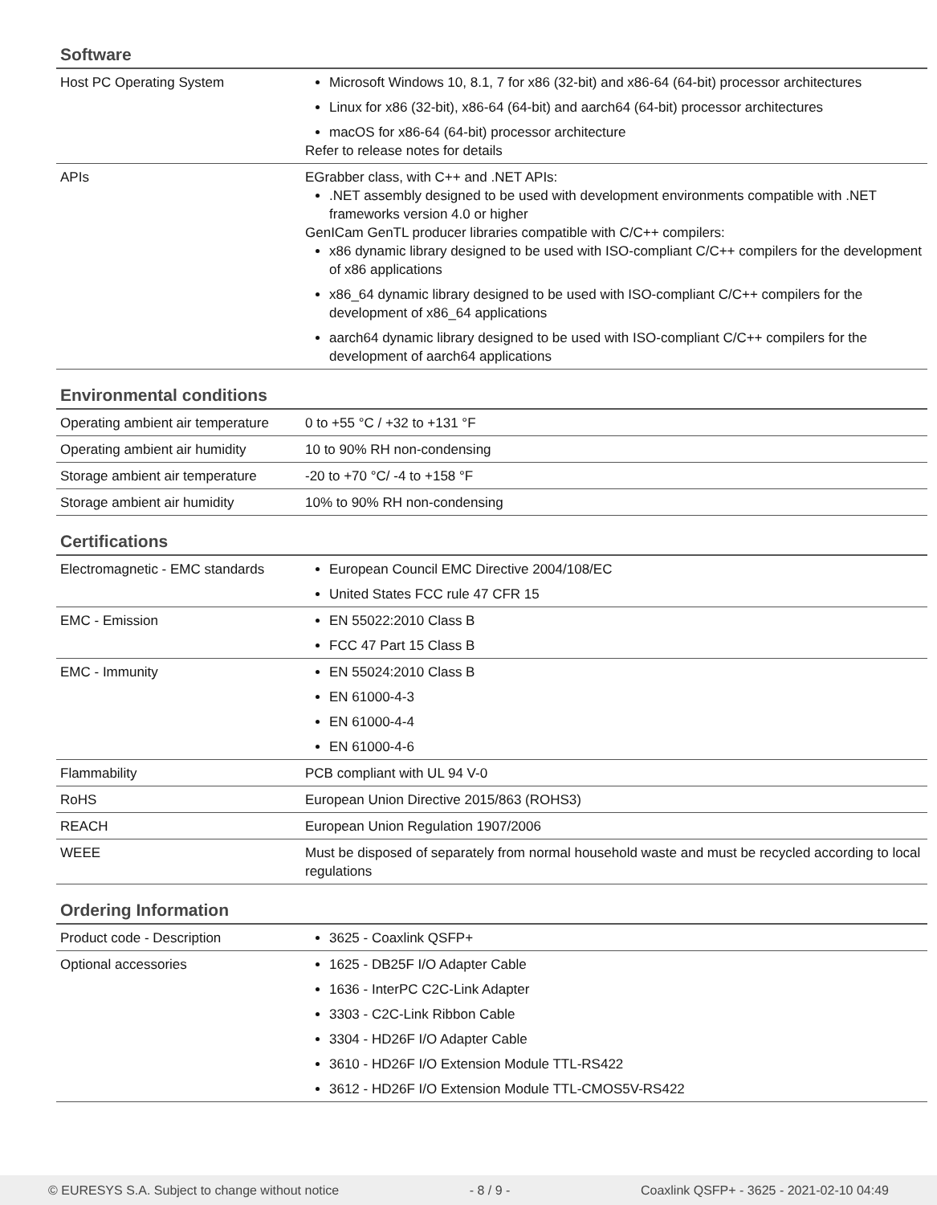Software
| Host PC Operating System | Microsoft Windows 10, 8.1, 7 for x86 (32-bit) and x86-64 (64-bit) processor architectures Linux for x86 (32-bit), x86-64 (64-bit) and aarch64 (64-bit) processor architectures macOS for x86-64 (64-bit) processor architecture Refer to release notes for details |
| APIs | EGrabber class, with C++ and .NET APIs: .NET assembly designed to be used with development environments compatible with .NET frameworks version 4.0 or higher GenICam GenTL producer libraries compatible with C/C++ compilers: x86 dynamic library designed to be used with ISO-compliant C/C++ compilers for the development of x86 applications x86_64 dynamic library designed to be used with ISO-compliant C/C++ compilers for the development of x86_64 applications aarch64 dynamic library designed to be used with ISO-compliant C/C++ compilers for the development of aarch64 applications |
Environmental conditions
| Operating ambient air temperature | 0 to +55 °C / +32 to +131 °F |
| Operating ambient air humidity | 10 to 90% RH non-condensing |
| Storage ambient air temperature | -20 to +70 °C/ -4 to +158 °F |
| Storage ambient air humidity | 10% to 90% RH non-condensing |
Certifications
| Electromagnetic - EMC standards | European Council EMC Directive 2004/108/EC United States FCC rule 47 CFR 15 |
| EMC - Emission | EN 55022:2010 Class B FCC 47 Part 15 Class B |
| EMC - Immunity | EN 55024:2010 Class B EN 61000-4-3 EN 61000-4-4 EN 61000-4-6 |
| Flammability | PCB compliant with UL 94 V-0 |
| RoHS | European Union Directive 2015/863 (ROHS3) |
| REACH | European Union Regulation 1907/2006 |
| WEEE | Must be disposed of separately from normal household waste and must be recycled according to local regulations |
Ordering Information
| Product code - Description | 3625 - Coaxlink QSFP+ |
| Optional accessories | 1625 - DB25F I/O Adapter Cable 1636 - InterPC C2C-Link Adapter 3303 - C2C-Link Ribbon Cable 3304 - HD26F I/O Adapter Cable 3610 - HD26F I/O Extension Module TTL-RS422 3612 - HD26F I/O Extension Module TTL-CMOS5V-RS422 |
© EURESYS S.A. Subject to change without notice - 8 / 9 - Coaxlink QSFP+ - 3625 - 2021-02-10 04:49